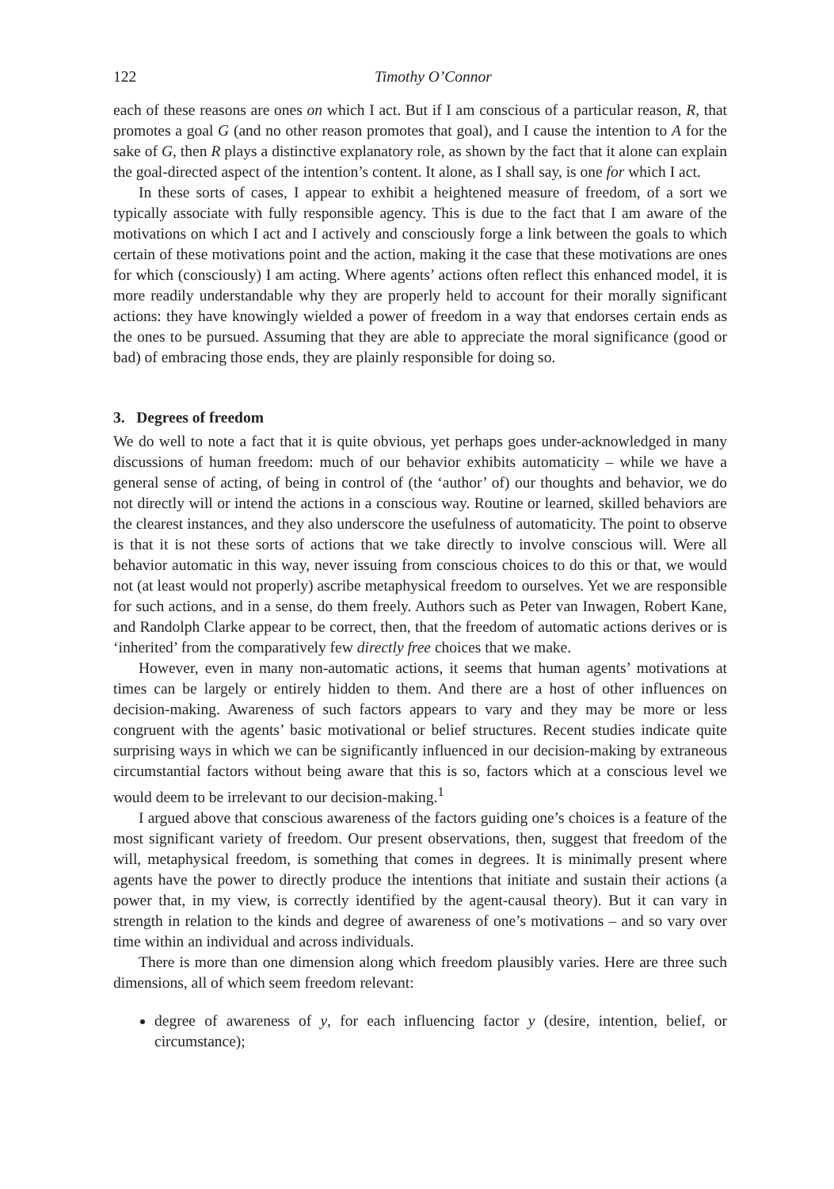122 Timothy O’Connor
each of these reasons are ones on which I act. But if I am conscious of a particular reason, R, that promotes a goal G (and no other reason promotes that goal), and I cause the intention to A for the sake of G, then R plays a distinctive explanatory role, as shown by the fact that it alone can explain the goal-directed aspect of the intention’s content. It alone, as I shall say, is one for which I act.
In these sorts of cases, I appear to exhibit a heightened measure of freedom, of a sort we typically associate with fully responsible agency. This is due to the fact that I am aware of the motivations on which I act and I actively and consciously forge a link between the goals to which certain of these motivations point and the action, making it the case that these motivations are ones for which (consciously) I am acting. Where agents’ actions often reflect this enhanced model, it is more readily understandable why they are properly held to account for their morally significant actions: they have knowingly wielded a power of freedom in a way that endorses certain ends as the ones to be pursued. Assuming that they are able to appreciate the moral significance (good or bad) of embracing those ends, they are plainly responsible for doing so.
3. Degrees of freedom
We do well to note a fact that it is quite obvious, yet perhaps goes under-acknowledged in many discussions of human freedom: much of our behavior exhibits automaticity – while we have a general sense of acting, of being in control of (the ‘author’ of) our thoughts and behavior, we do not directly will or intend the actions in a conscious way. Routine or learned, skilled behaviors are the clearest instances, and they also underscore the usefulness of automaticity. The point to observe is that it is not these sorts of actions that we take directly to involve conscious will. Were all behavior automatic in this way, never issuing from conscious choices to do this or that, we would not (at least would not properly) ascribe metaphysical freedom to ourselves. Yet we are responsible for such actions, and in a sense, do them freely. Authors such as Peter van Inwagen, Robert Kane, and Randolph Clarke appear to be correct, then, that the freedom of automatic actions derives or is ‘inherited’ from the comparatively few directly free choices that we make.
However, even in many non-automatic actions, it seems that human agents’ motivations at times can be largely or entirely hidden to them. And there are a host of other influences on decision-making. Awareness of such factors appears to vary and they may be more or less congruent with the agents’ basic motivational or belief structures. Recent studies indicate quite surprising ways in which we can be significantly influenced in our decision-making by extraneous circumstantial factors without being aware that this is so, factors which at a conscious level we would deem to be irrelevant to our decision-making.<sup>1</sup>
I argued above that conscious awareness of the factors guiding one’s choices is a feature of the most significant variety of freedom. Our present observations, then, suggest that freedom of the will, metaphysical freedom, is something that comes in degrees. It is minimally present where agents have the power to directly produce the intentions that initiate and sustain their actions (a power that, in my view, is correctly identified by the agent-causal theory). But it can vary in strength in relation to the kinds and degree of awareness of one’s motivations – and so vary over time within an individual and across individuals.
There is more than one dimension along which freedom plausibly varies. Here are three such dimensions, all of which seem freedom relevant:
degree of awareness of y, for each influencing factor y (desire, intention, belief, or circumstance);